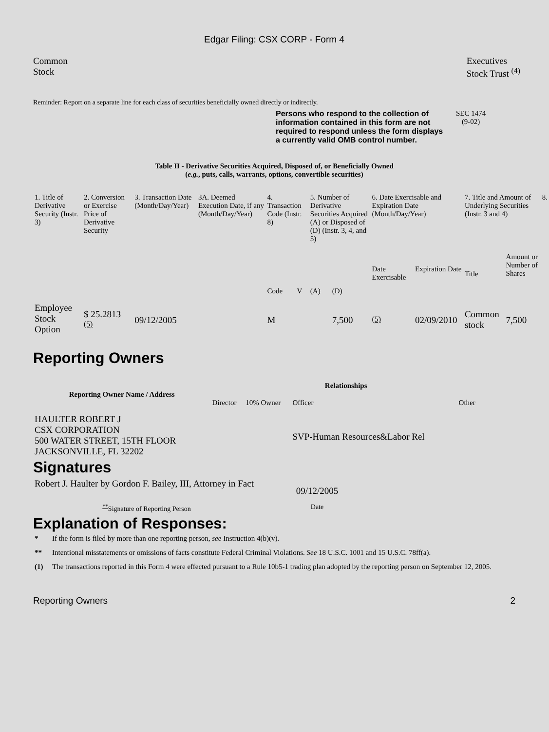Edgar Filing: CSX CORP - Form 4
Common
Stock
Executives
Stock Trust <sup>(4)</sup>
Reminder: Report on a separate line for each class of securities beneficially owned directly or indirectly.
Persons who respond to the collection of information contained in this form are not required to respond unless the form displays a currently valid OMB control number.
SEC 1474
(9-02)
Table II - Derivative Securities Acquired, Disposed of, or Beneficially Owned
(e.g., puts, calls, warrants, options, convertible securities)
| 1. Title of Derivative Security (Instr. 3) | 2. Conversion or Exercise Price of Derivative Security | 3. Transaction Date (Month/Day/Year) | 3A. Deemed Execution Date, if any (Month/Day/Year) | 4. Transaction Code (Instr. 8) | | 5. Number of Derivative Securities Acquired (A) or Disposed of (D) (Instr. 3, 4, and 5) | | 6. Date Exercisable and Expiration Date (Month/Day/Year) | | 7. Title and Amount of Underlying Securities (Instr. 3 and 4) | | 8. |
| | | | | Code | V | (A) | (D) | Date Exercisable | Expiration Date | Title | Amount or Number of Shares | |
| Employee Stock Option | $ 25.2813 <sup>(5)</sup> | 09/12/2005 | | M | | | 7,500 | <sup>(5)</sup> | 02/09/2010 | Common stock | 7,500 | |
Reporting Owners
| Reporting Owner Name / Address | Relationships | | | |
| --- | --- | --- | --- | --- |
| | Director | 10% Owner | Officer | Other |
| HAULTER ROBERT J CSX CORPORATION 500 WATER STREET, 15TH FLOOR JACKSONVILLE, FL 32202 | | | SVP-Human Resources&Labor Rel | |
Signatures
| Robert J. Haulter by Gordon F. Bailey, III, Attorney in Fact | 09/12/2005 |
| <sup>**</sup> Signature of Reporting Person | Date |
Explanation of Responses:
| * | If the form is filed by more than one reporting person, see Instruction 4(b)(v). |
| ** | Intentional misstatements or omissions of facts constitute Federal Criminal Violations. See 18 U.S.C. 1001 and 15 U.S.C. 78ff(a). |
| (1) | The transactions reported in this Form 4 were effected pursuant to a Rule 10b5-1 trading plan adopted by the reporting person on September 12, 2005. |
Reporting Owners 2